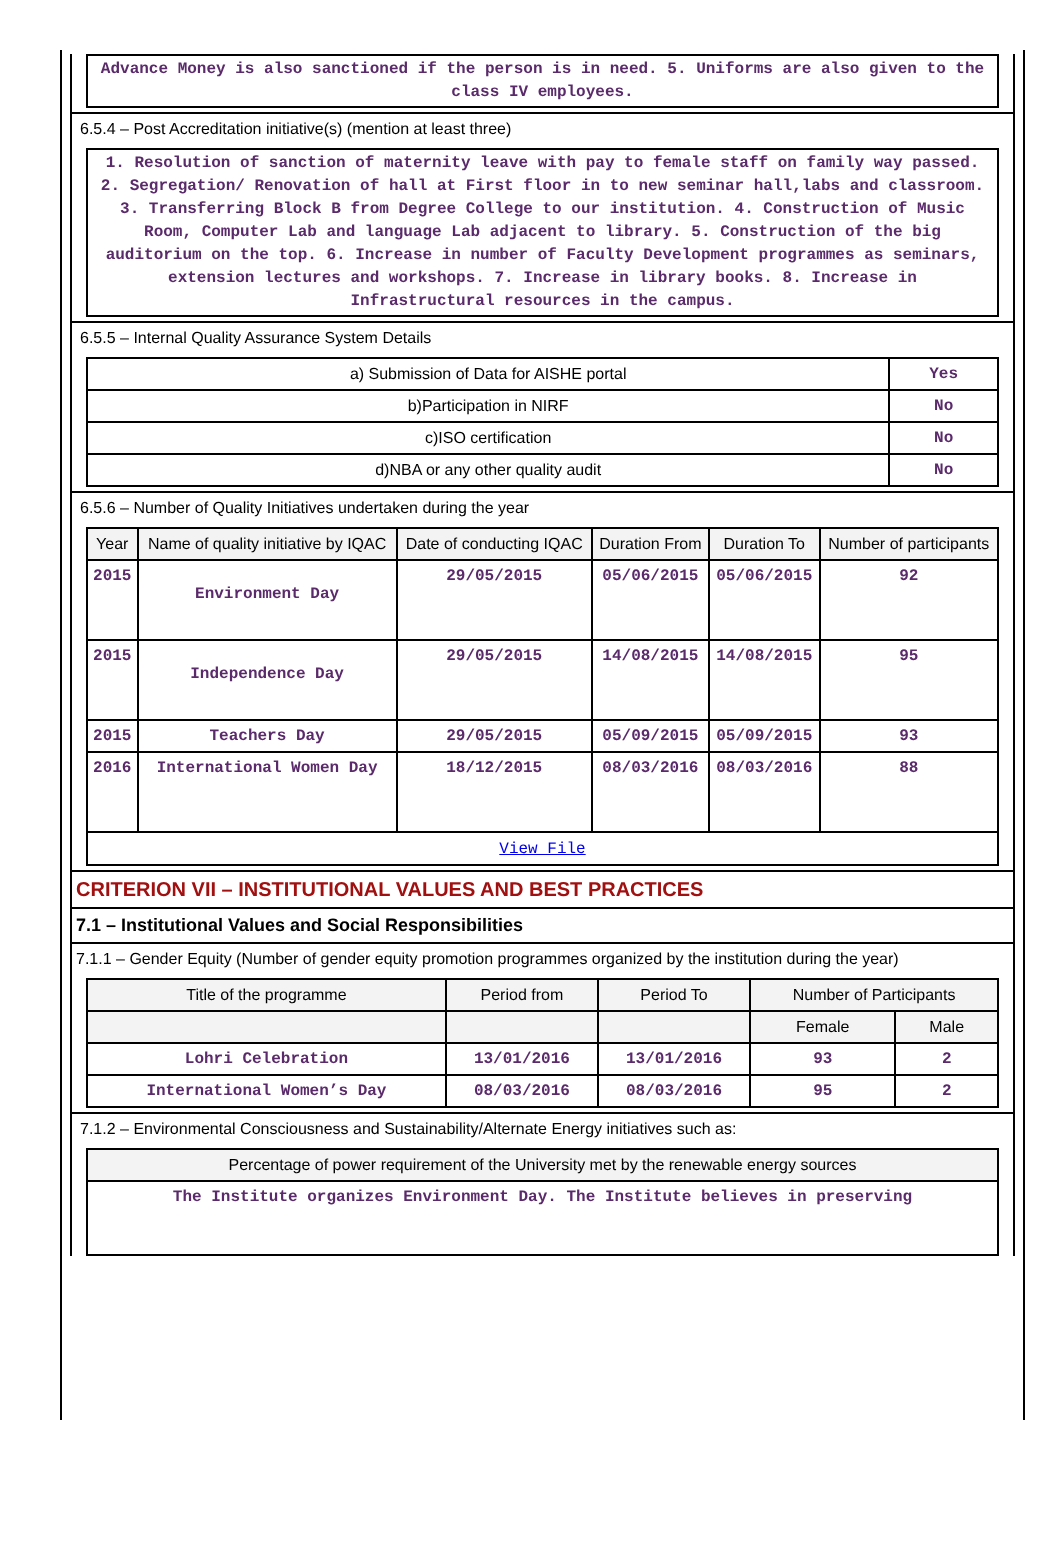Advance Money is also sanctioned if the person is in need. 5. Uniforms are also given to the class IV employees.
6.5.4 – Post Accreditation initiative(s) (mention at least three)
1. Resolution of sanction of maternity leave with pay to female staff on family way passed. 2. Segregation/ Renovation of hall at First floor in to new seminar hall,labs and classroom. 3. Transferring Block B from Degree College to our institution. 4. Construction of Music Room, Computer Lab and language Lab adjacent to library. 5. Construction of the big auditorium on the top. 6. Increase in number of Faculty Development programmes as seminars, extension lectures and workshops. 7. Increase in library books. 8. Increase in Infrastructural resources in the campus.
6.5.5 – Internal Quality Assurance System Details
| a) Submission of Data for AISHE portal | Yes |
| b)Participation in NIRF | No |
| c)ISO certification | No |
| d)NBA or any other quality audit | No |
6.5.6 – Number of Quality Initiatives undertaken during the year
| Year | Name of quality initiative by IQAC | Date of conducting IQAC | Duration From | Duration To | Number of participants |
| --- | --- | --- | --- | --- | --- |
| 2015 | Environment Day | 29/05/2015 | 05/06/2015 | 05/06/2015 | 92 |
| 2015 | Independence Day | 29/05/2015 | 14/08/2015 | 14/08/2015 | 95 |
| 2015 | Teachers Day | 29/05/2015 | 05/09/2015 | 05/09/2015 | 93 |
| 2016 | International Women Day | 18/12/2015 | 08/03/2016 | 08/03/2016 | 88 |
| View File | | | | | |
CRITERION VII – INSTITUTIONAL VALUES AND BEST PRACTICES
7.1 – Institutional Values and Social Responsibilities
7.1.1 – Gender Equity (Number of gender equity promotion programmes organized by the institution during the year)
| Title of the programme | Period from | Period To | Number of Participants | |
| --- | --- | --- | --- | --- |
| | | | Female | Male |
| Lohri Celebration | 13/01/2016 | 13/01/2016 | 93 | 2 |
| International Women’s Day | 08/03/2016 | 08/03/2016 | 95 | 2 |
7.1.2 – Environmental Consciousness and Sustainability/Alternate Energy initiatives such as:
| Percentage of power requirement of the University met by the renewable energy sources |
| --- |
| The Institute organizes Environment Day. The Institute believes in preserving |